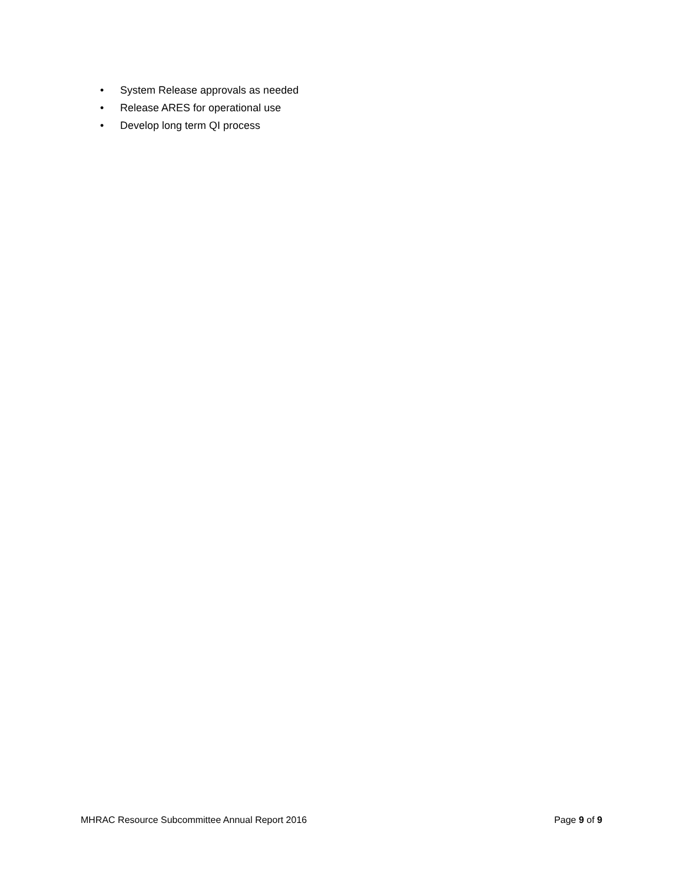• System Release approvals as needed
• Release ARES for operational use
• Develop long term QI process
MHRAC Resource Subcommittee Annual Report 2016 Page 9 of 9